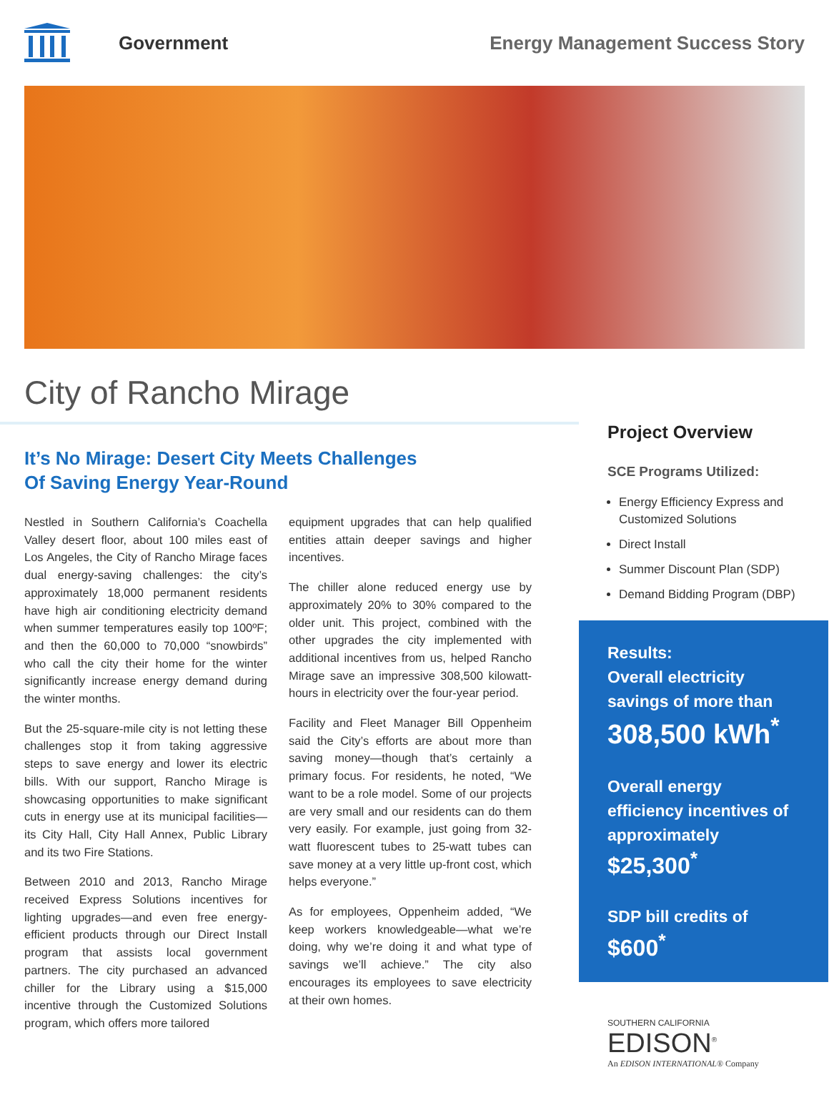Government
Energy Management Success Story
City of Rancho Mirage
It’s No Mirage: Desert City Meets Challenges
Of Saving Energy Year-Round
Nestled in Southern California’s Coachella Valley desert floor, about 100 miles east of Los Angeles, the City of Rancho Mirage faces dual energy-saving challenges: the city’s approximately 18,000 permanent residents have high air conditioning electricity demand when summer temperatures easily top 100ºF; and then the 60,000 to 70,000 “snowbirds” who call the city their home for the winter significantly increase energy demand during the winter months.
But the 25-square-mile city is not letting these challenges stop it from taking aggressive steps to save energy and lower its electric bills. With our support, Rancho Mirage is showcasing opportunities to make significant cuts in energy use at its municipal facilities—its City Hall, City Hall Annex, Public Library and its two Fire Stations.
Between 2010 and 2013, Rancho Mirage received Express Solutions incentives for lighting upgrades—and even free energy-efficient products through our Direct Install program that assists local government partners. The city purchased an advanced chiller for the Library using a $15,000 incentive through the Customized Solutions program, which offers more tailored
equipment upgrades that can help qualified entities attain deeper savings and higher incentives.
The chiller alone reduced energy use by approximately 20% to 30% compared to the older unit. This project, combined with the other upgrades the city implemented with additional incentives from us, helped Rancho Mirage save an impressive 308,500 kilowatt-hours in electricity over the four-year period.
Facility and Fleet Manager Bill Oppenheim said the City’s efforts are about more than saving money—though that’s certainly a primary focus. For residents, he noted, “We want to be a role model. Some of our projects are very small and our residents can do them very easily. For example, just going from 32-watt fluorescent tubes to 25-watt tubes can save money at a very little up-front cost, which helps everyone.”
As for employees, Oppenheim added, “We keep workers knowledgeable—what we’re doing, why we’re doing it and what type of savings we’ll achieve.” The city also encourages its employees to save electricity at their own homes.
Project Overview
SCE Programs Utilized:
Energy Efficiency Express and Customized Solutions
Direct Install
Summer Discount Plan (SDP)
Demand Bidding Program (DBP)
Results:
Overall electricity savings of more than
308,500 kWh<sup>*</sup>
Overall energy efficiency incentives of approximately
$25,300<sup>*</sup>
SDP bill credits of
$600<sup>*</sup>
SOUTHERN CALIFORNIA
EDISON<sup>®</sup>
An EDISON INTERNATIONAL® Company